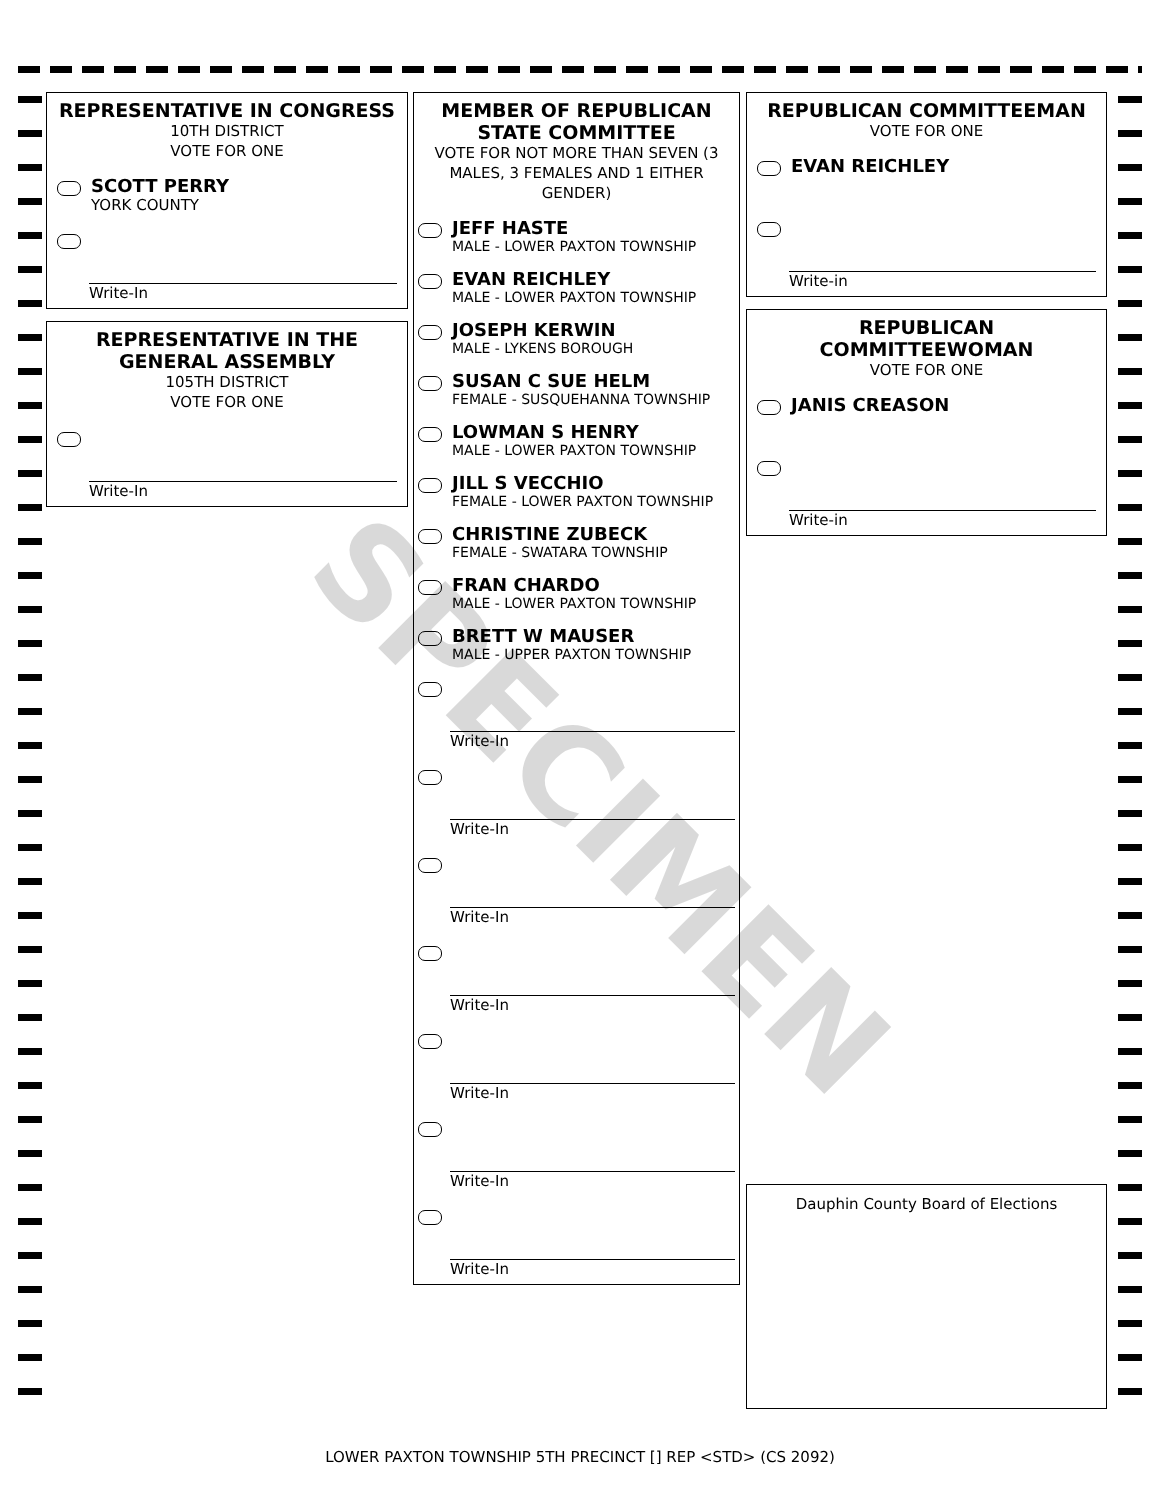REPRESENTATIVE IN CONGRESS
10TH DISTRICT
VOTE FOR ONE
SCOTT PERRY
YORK COUNTY
Write-In
REPRESENTATIVE IN THE GENERAL ASSEMBLY
105TH DISTRICT
VOTE FOR ONE
Write-In
MEMBER OF REPUBLICAN STATE COMMITTEE
VOTE FOR NOT MORE THAN SEVEN (3 MALES, 3 FEMALES AND 1 EITHER GENDER)
JEFF HASTE
MALE - LOWER PAXTON TOWNSHIP
EVAN REICHLEY
MALE - LOWER PAXTON TOWNSHIP
JOSEPH KERWIN
MALE - LYKENS BOROUGH
SUSAN C SUE HELM
FEMALE - SUSQUEHANNA TOWNSHIP
LOWMAN S HENRY
MALE - LOWER PAXTON TOWNSHIP
JILL S VECCHIO
FEMALE - LOWER PAXTON TOWNSHIP
CHRISTINE ZUBECK
FEMALE - SWATARA TOWNSHIP
FRAN CHARDO
MALE - LOWER PAXTON TOWNSHIP
BRETT W MAUSER
MALE - UPPER PAXTON TOWNSHIP
Write-In
Write-In
Write-In
Write-In
Write-In
Write-In
Write-In
REPUBLICAN COMMITTEEMAN
VOTE FOR ONE
EVAN REICHLEY
Write-in
REPUBLICAN COMMITTEEWOMAN
VOTE FOR ONE
JANIS CREASON
Write-in
Dauphin County Board of Elections
SPECIMEN
LOWER PAXTON TOWNSHIP 5TH PRECINCT [] REP <STD> (CS 2092)